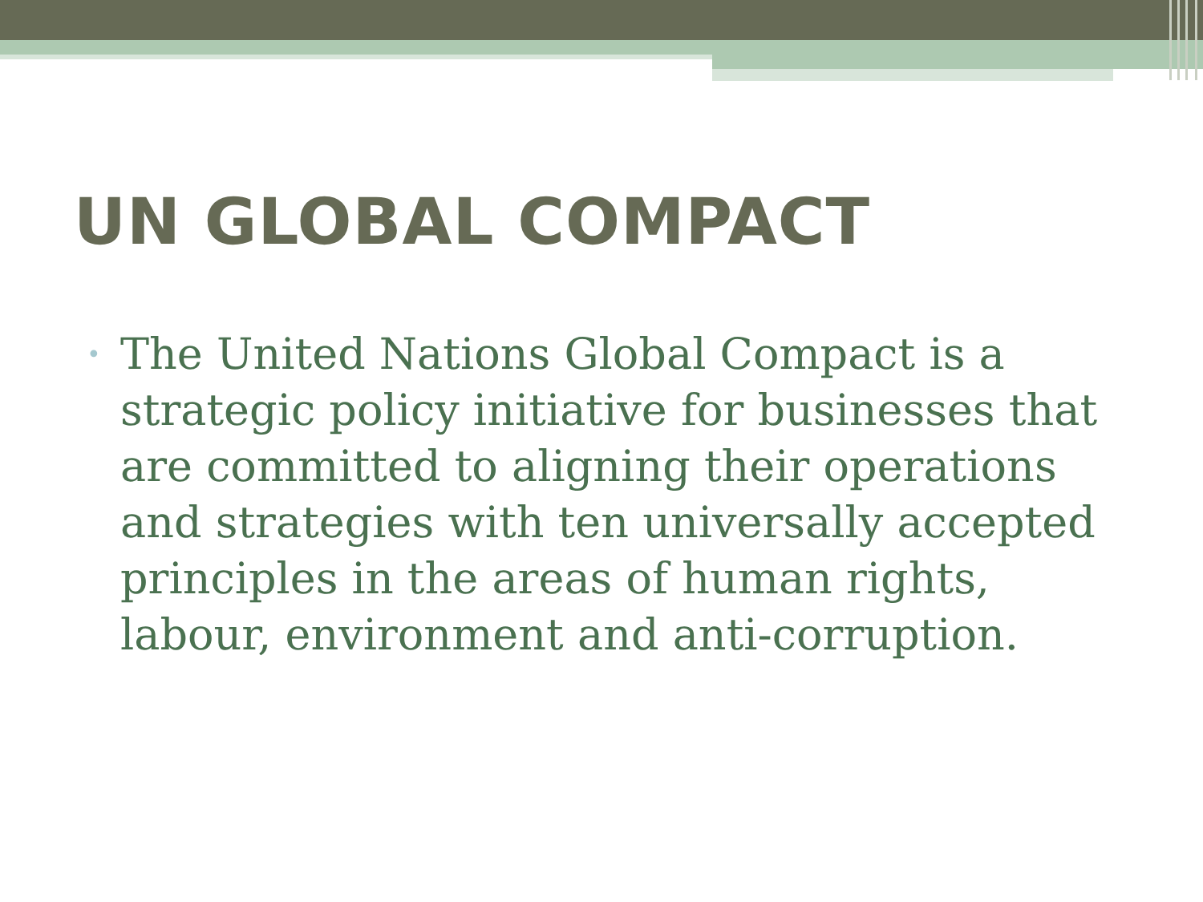UN GLOBAL COMPACT
•
The United Nations Global Compact is a strategic policy initiative for businesses that are committed to aligning their operations and strategies with ten universally accepted principles in the areas of human rights, labour, environment and anti-corruption.